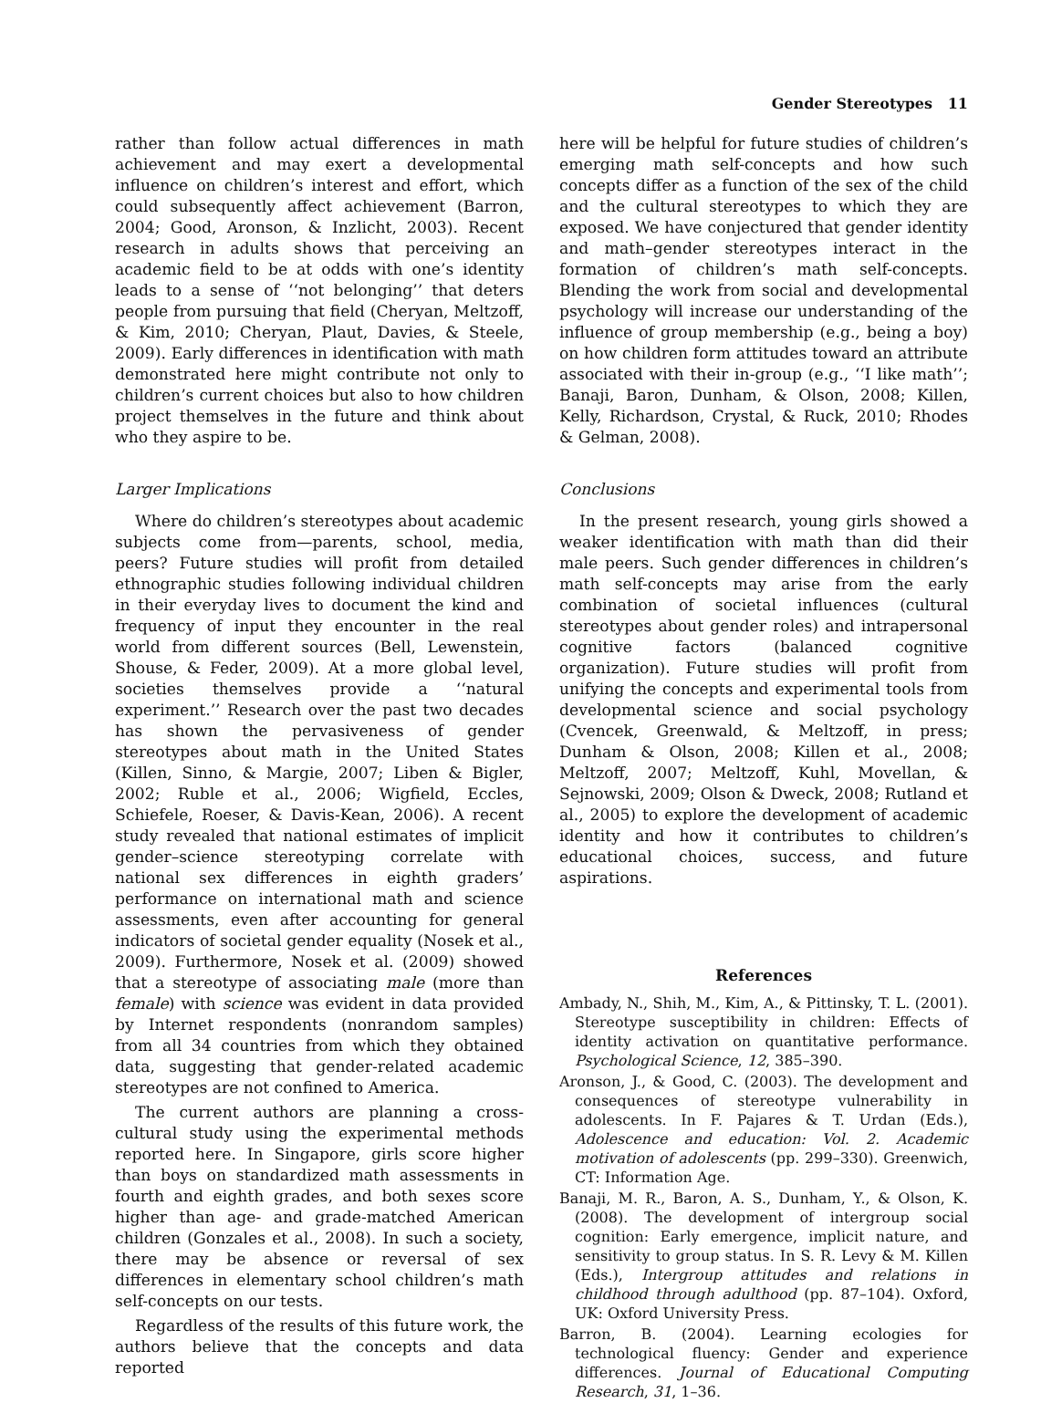Gender Stereotypes 11
rather than follow actual differences in math achievement and may exert a developmental influence on children’s interest and effort, which could subsequently affect achievement (Barron, 2004; Good, Aronson, & Inzlicht, 2003). Recent research in adults shows that perceiving an academic field to be at odds with one’s identity leads to a sense of ‘‘not belonging’’ that deters people from pursuing that field (Cheryan, Meltzoff, & Kim, 2010; Cheryan, Plaut, Davies, & Steele, 2009). Early differences in identification with math demonstrated here might contribute not only to children’s current choices but also to how children project themselves in the future and think about who they aspire to be.
Larger Implications
Where do children’s stereotypes about academic subjects come from—parents, school, media, peers? Future studies will profit from detailed ethnographic studies following individual children in their everyday lives to document the kind and frequency of input they encounter in the real world from different sources (Bell, Lewenstein, Shouse, & Feder, 2009). At a more global level, societies themselves provide a ‘‘natural experiment.’’ Research over the past two decades has shown the pervasiveness of gender stereotypes about math in the United States (Killen, Sinno, & Margie, 2007; Liben & Bigler, 2002; Ruble et al., 2006; Wigfield, Eccles, Schiefele, Roeser, & Davis-Kean, 2006). A recent study revealed that national estimates of implicit gender–science stereotyping correlate with national sex differences in eighth graders’ performance on international math and science assessments, even after accounting for general indicators of societal gender equality (Nosek et al., 2009). Furthermore, Nosek et al. (2009) showed that a stereotype of associating male (more than female) with science was evident in data provided by Internet respondents (nonrandom samples) from all 34 countries from which they obtained data, suggesting that gender-related academic stereotypes are not confined to America.
The current authors are planning a cross-cultural study using the experimental methods reported here. In Singapore, girls score higher than boys on standardized math assessments in fourth and eighth grades, and both sexes score higher than age- and grade-matched American children (Gonzales et al., 2008). In such a society, there may be absence or reversal of sex differences in elementary school children’s math self-concepts on our tests.
Regardless of the results of this future work, the authors believe that the concepts and data reported
here will be helpful for future studies of children’s emerging math self-concepts and how such concepts differ as a function of the sex of the child and the cultural stereotypes to which they are exposed. We have conjectured that gender identity and math–gender stereotypes interact in the formation of children’s math self-concepts. Blending the work from social and developmental psychology will increase our understanding of the influence of group membership (e.g., being a boy) on how children form attitudes toward an attribute associated with their in-group (e.g., ‘‘I like math’’; Banaji, Baron, Dunham, & Olson, 2008; Killen, Kelly, Richardson, Crystal, & Ruck, 2010; Rhodes & Gelman, 2008).
Conclusions
In the present research, young girls showed a weaker identification with math than did their male peers. Such gender differences in children’s math self-concepts may arise from the early combination of societal influences (cultural stereotypes about gender roles) and intrapersonal cognitive factors (balanced cognitive organization). Future studies will profit from unifying the concepts and experimental tools from developmental science and social psychology (Cvencek, Greenwald, & Meltzoff, in press; Dunham & Olson, 2008; Killen et al., 2008; Meltzoff, 2007; Meltzoff, Kuhl, Movellan, & Sejnowski, 2009; Olson & Dweck, 2008; Rutland et al., 2005) to explore the development of academic identity and how it contributes to children’s educational choices, success, and future aspirations.
References
Ambady, N., Shih, M., Kim, A., & Pittinsky, T. L. (2001). Stereotype susceptibility in children: Effects of identity activation on quantitative performance. Psychological Science, 12, 385–390.
Aronson, J., & Good, C. (2003). The development and consequences of stereotype vulnerability in adolescents. In F. Pajares & T. Urdan (Eds.), Adolescence and education: Vol. 2. Academic motivation of adolescents (pp. 299–330). Greenwich, CT: Information Age.
Banaji, M. R., Baron, A. S., Dunham, Y., & Olson, K. (2008). The development of intergroup social cognition: Early emergence, implicit nature, and sensitivity to group status. In S. R. Levy & M. Killen (Eds.), Intergroup attitudes and relations in childhood through adulthood (pp. 87–104). Oxford, UK: Oxford University Press.
Barron, B. (2004). Learning ecologies for technological fluency: Gender and experience differences. Journal of Educational Computing Research, 31, 1–36.